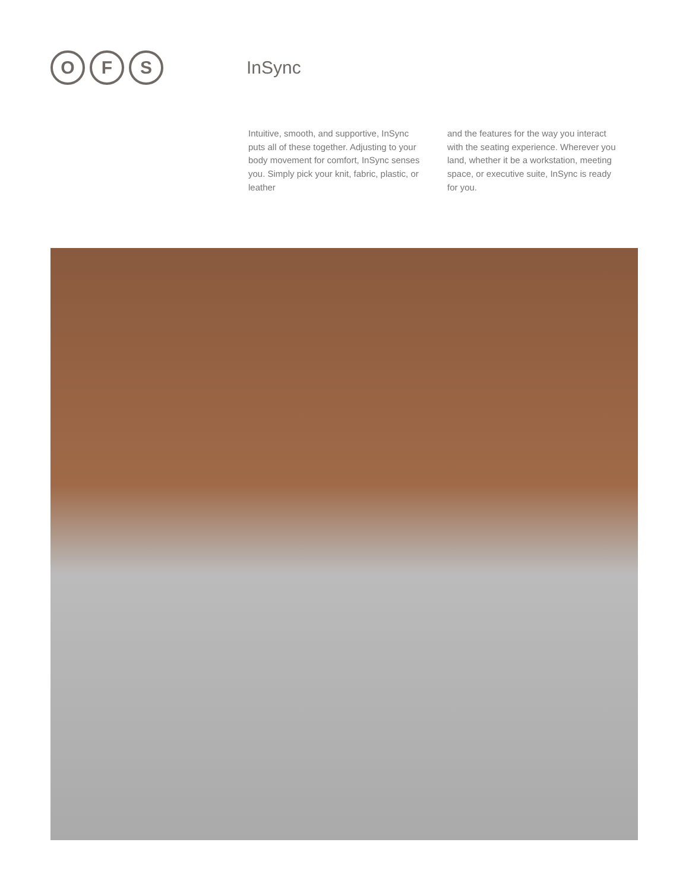O F S
InSync
Intuitive, smooth, and supportive, InSync puts all of these together. Adjusting to your body movement for comfort, InSync senses you. Simply pick your knit, fabric, plastic, or leather
and the features for the way you interact with the seating experience. Wherever you land, whether it be a workstation, meeting space, or executive suite, InSync is ready for you.